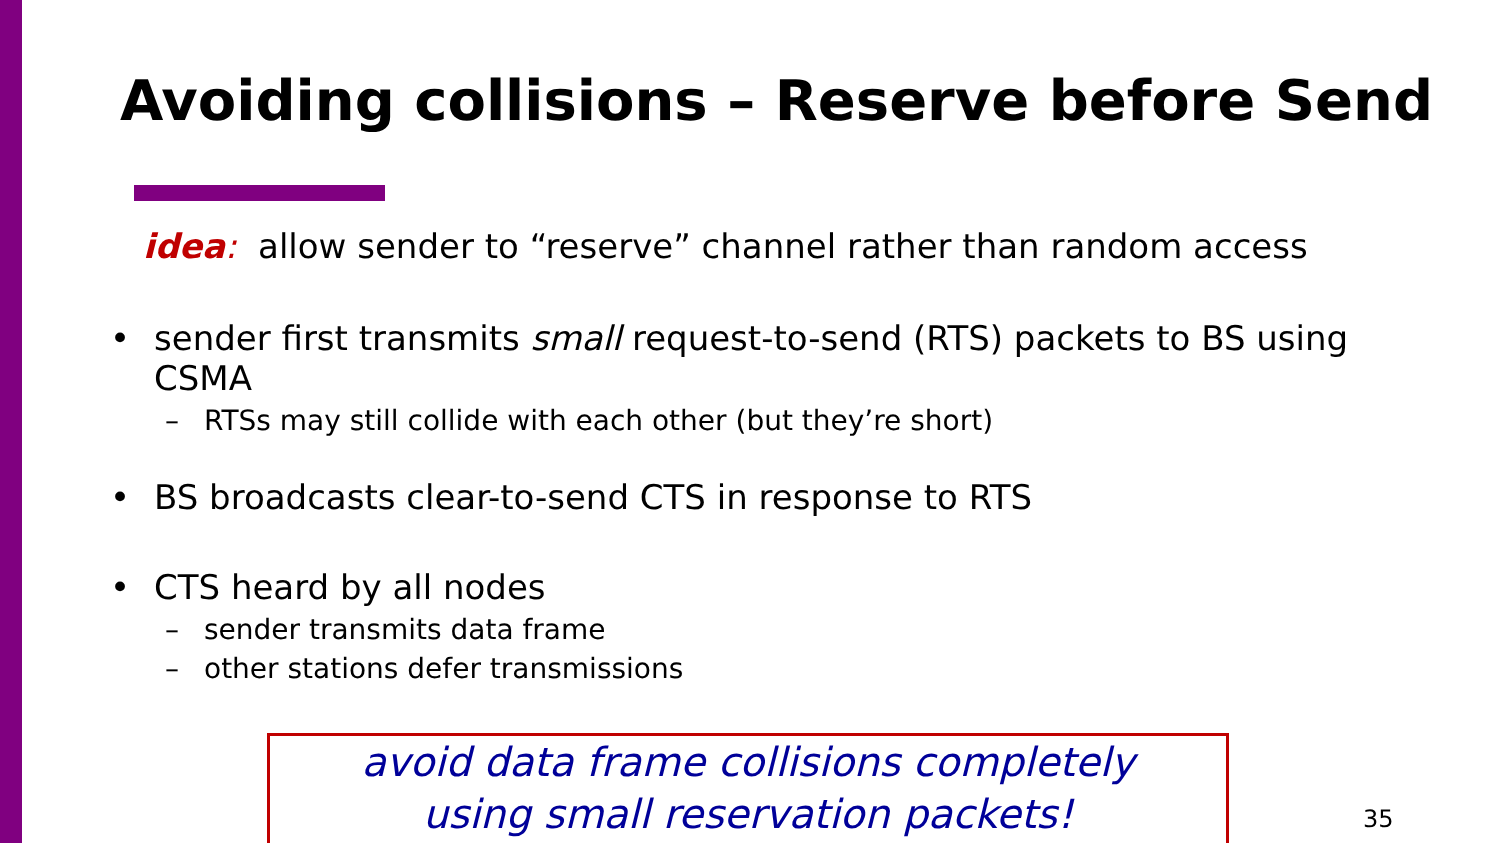Avoiding collisions – Reserve before Send
idea: allow sender to “reserve” channel rather than random access
• sender first transmits small request-to-send (RTS) packets to BS using CSMA
– RTSs may still collide with each other (but they’re short)
• BS broadcasts clear-to-send CTS in response to RTS
• CTS heard by all nodes
– sender transmits data frame
– other stations defer transmissions
avoid data frame collisions completely
using small reservation packets!
35